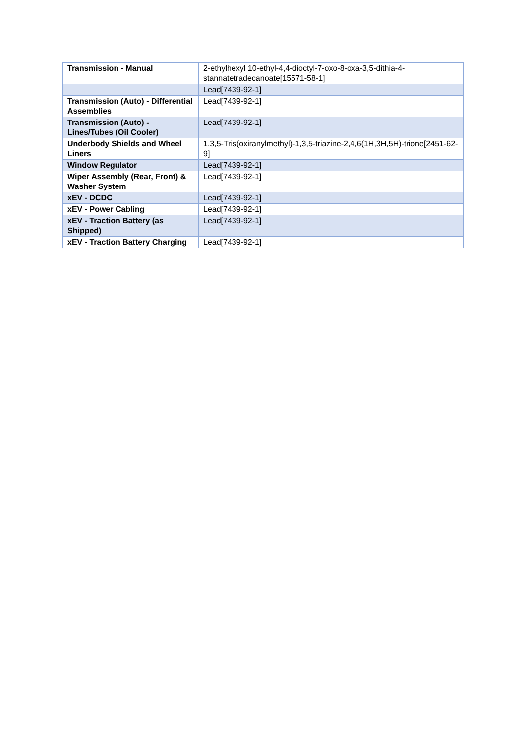| Transmission - Manual | 2-ethylhexyl 10-ethyl-4,4-dioctyl-7-oxo-8-oxa-3,5-dithia-4-stannatetradecanoate[15571-58-1] |
| | Lead[7439-92-1] |
| Transmission (Auto) - Differential Assemblies | Lead[7439-92-1] |
| Transmission (Auto) - Lines/Tubes (Oil Cooler) | Lead[7439-92-1] |
| Underbody Shields and Wheel Liners | 1,3,5-Tris(oxiranylmethyl)-1,3,5-triazine-2,4,6(1H,3H,5H)-trione[2451-62-9] |
| Window Regulator | Lead[7439-92-1] |
| Wiper Assembly (Rear, Front) & Washer System | Lead[7439-92-1] |
| xEV - DCDC | Lead[7439-92-1] |
| xEV - Power Cabling | Lead[7439-92-1] |
| xEV - Traction Battery (as Shipped) | Lead[7439-92-1] |
| xEV - Traction Battery Charging | Lead[7439-92-1] |